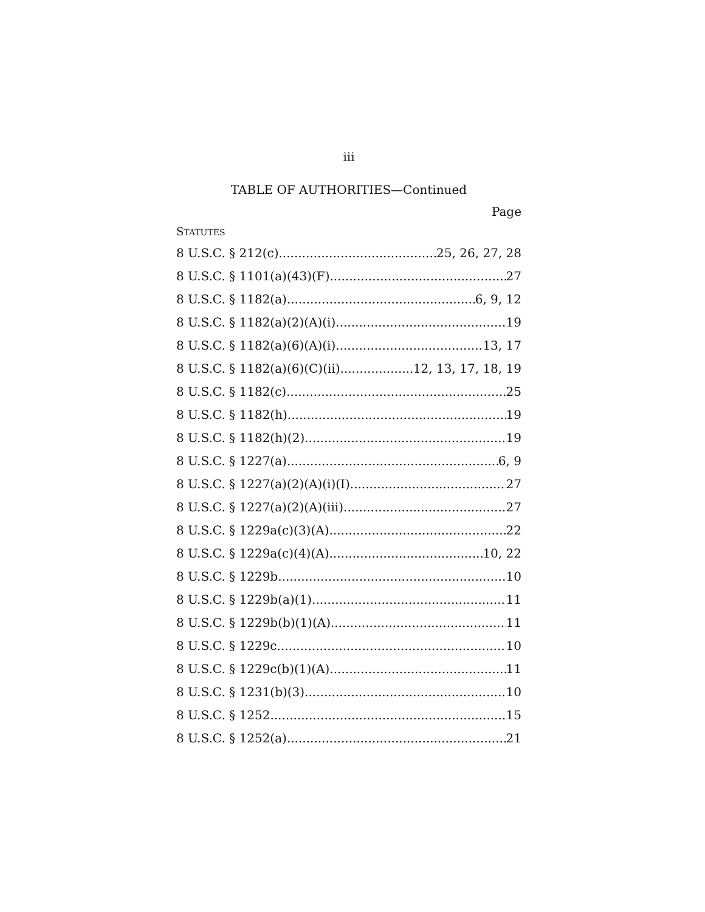iii
TABLE OF AUTHORITIES—Continued
Page
STATUTES
8 U.S.C. § 212(c) 25, 26, 27, 28
8 U.S.C. § 1101(a)(43)(F) 27
8 U.S.C. § 1182(a) 6, 9, 12
8 U.S.C. § 1182(a)(2)(A)(i) 19
8 U.S.C. § 1182(a)(6)(A)(i) 13, 17
8 U.S.C. § 1182(a)(6)(C)(ii) 12, 13, 17, 18, 19
8 U.S.C. § 1182(c) 25
8 U.S.C. § 1182(h) 19
8 U.S.C. § 1182(h)(2) 19
8 U.S.C. § 1227(a) 6, 9
8 U.S.C. § 1227(a)(2)(A)(i)(I) 27
8 U.S.C. § 1227(a)(2)(A)(iii) 27
8 U.S.C. § 1229a(c)(3)(A) 22
8 U.S.C. § 1229a(c)(4)(A) 10, 22
8 U.S.C. § 1229b 10
8 U.S.C. § 1229b(a)(1) 11
8 U.S.C. § 1229b(b)(1)(A) 11
8 U.S.C. § 1229c 10
8 U.S.C. § 1229c(b)(1)(A) 11
8 U.S.C. § 1231(b)(3) 10
8 U.S.C. § 1252 15
8 U.S.C. § 1252(a) 21